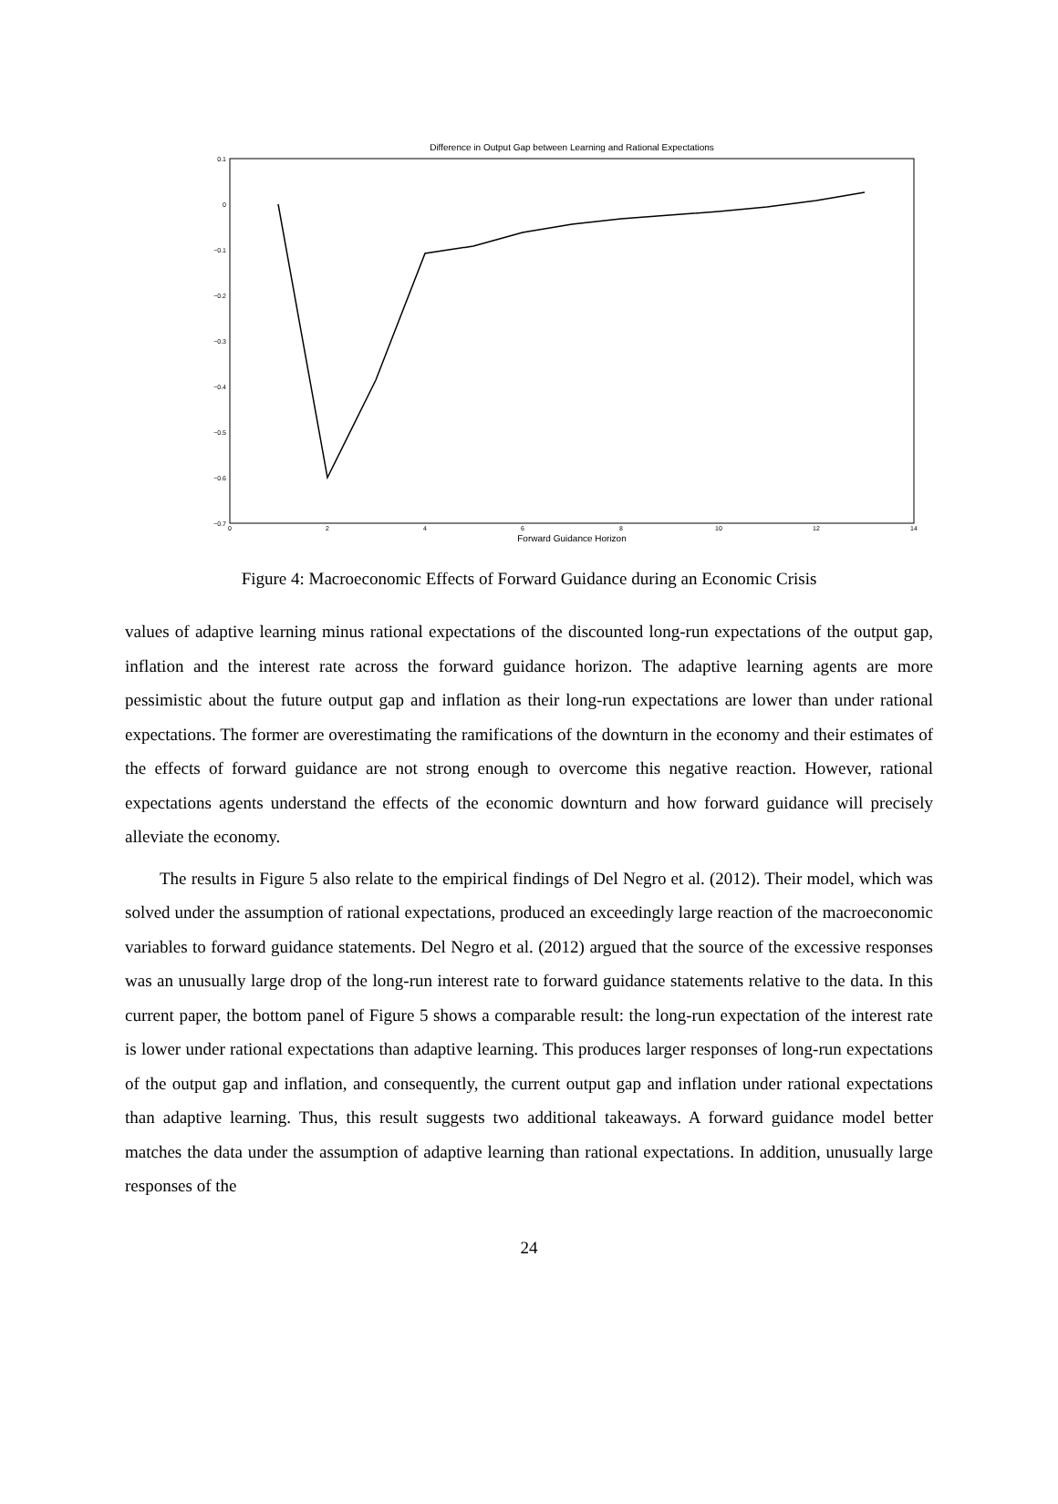Difference in Output Gap between Learning and Rational Expectations
0.1
0
−0.1
−0.2
−0.3
−0.4
−0.5
−0.6
−0.7
0
2
4
6
8
10
12
14
Forward Guidance Horizon
Figure 4: Macroeconomic Effects of Forward Guidance during an Economic Crisis
values of adaptive learning minus rational expectations of the discounted long-run expectations of the output gap, inflation and the interest rate across the forward guidance horizon. The adaptive learning agents are more pessimistic about the future output gap and inflation as their long-run expectations are lower than under rational expectations. The former are overestimating the ramifications of the downturn in the economy and their estimates of the effects of forward guidance are not strong enough to overcome this negative reaction. However, rational expectations agents understand the effects of the economic downturn and how forward guidance will precisely alleviate the economy.
The results in Figure 5 also relate to the empirical findings of Del Negro et al. (2012). Their model, which was solved under the assumption of rational expectations, produced an exceedingly large reaction of the macroeconomic variables to forward guidance statements. Del Negro et al. (2012) argued that the source of the excessive responses was an unusually large drop of the long-run interest rate to forward guidance statements relative to the data. In this current paper, the bottom panel of Figure 5 shows a comparable result: the long-run expectation of the interest rate is lower under rational expectations than adaptive learning. This produces larger responses of long-run expectations of the output gap and inflation, and consequently, the current output gap and inflation under rational expectations than adaptive learning. Thus, this result suggests two additional takeaways. A forward guidance model better matches the data under the assumption of adaptive learning than rational expectations. In addition, unusually large responses of the
24